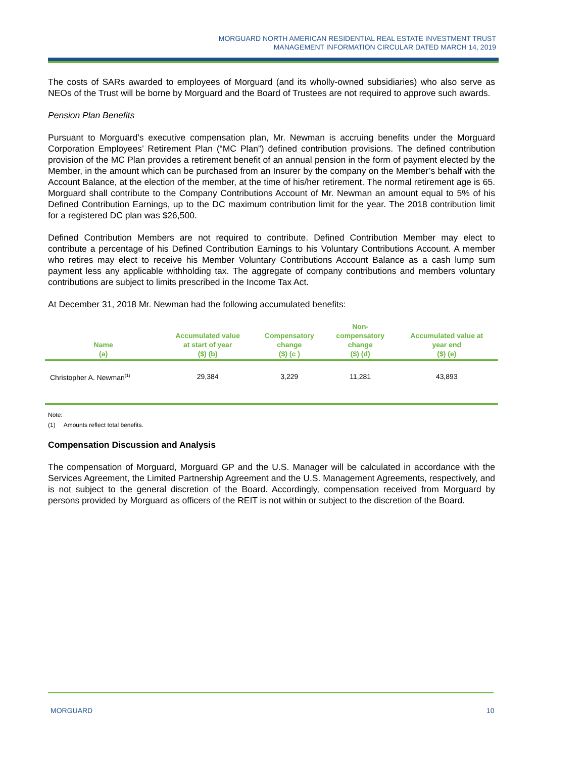MORGUARD NORTH AMERICAN RESIDENTIAL REAL ESTATE INVESTMENT TRUST
MANAGEMENT INFORMATION CIRCULAR DATED MARCH 14, 2019
The costs of SARs awarded to employees of Morguard (and its wholly-owned subsidiaries) who also serve as NEOs of the Trust will be borne by Morguard and the Board of Trustees are not required to approve such awards.
Pension Plan Benefits
Pursuant to Morguard’s executive compensation plan, Mr. Newman is accruing benefits under the Morguard Corporation Employees’ Retirement Plan (“MC Plan”) defined contribution provisions. The defined contribution provision of the MC Plan provides a retirement benefit of an annual pension in the form of payment elected by the Member, in the amount which can be purchased from an Insurer by the company on the Member’s behalf with the Account Balance, at the election of the member, at the time of his/her retirement. The normal retirement age is 65. Morguard shall contribute to the Company Contributions Account of Mr. Newman an amount equal to 5% of his Defined Contribution Earnings, up to the DC maximum contribution limit for the year. The 2018 contribution limit for a registered DC plan was $26,500.
Defined Contribution Members are not required to contribute. Defined Contribution Member may elect to contribute a percentage of his Defined Contribution Earnings to his Voluntary Contributions Account. A member who retires may elect to receive his Member Voluntary Contributions Account Balance as a cash lump sum payment less any applicable withholding tax. The aggregate of company contributions and members voluntary contributions are subject to limits prescribed in the Income Tax Act.
At December 31, 2018 Mr. Newman had the following accumulated benefits:
| Name (a) | Accumulated value at start of year ($) (b) | Compensatory change ($) (c ) | Non- compensatory change ($) (d) | Accumulated value at year end ($) (e) |
| --- | --- | --- | --- | --- |
| Christopher A. Newman<sup>(1)</sup> | 29,384 | 3,229 | 11,281 | 43,893 |
Note:
(1) Amounts reflect total benefits.
Compensation Discussion and Analysis
The compensation of Morguard, Morguard GP and the U.S. Manager will be calculated in accordance with the Services Agreement, the Limited Partnership Agreement and the U.S. Management Agreements, respectively, and is not subject to the general discretion of the Board. Accordingly, compensation received from Morguard by persons provided by Morguard as officers of the REIT is not within or subject to the discretion of the Board.
MORGUARD 10